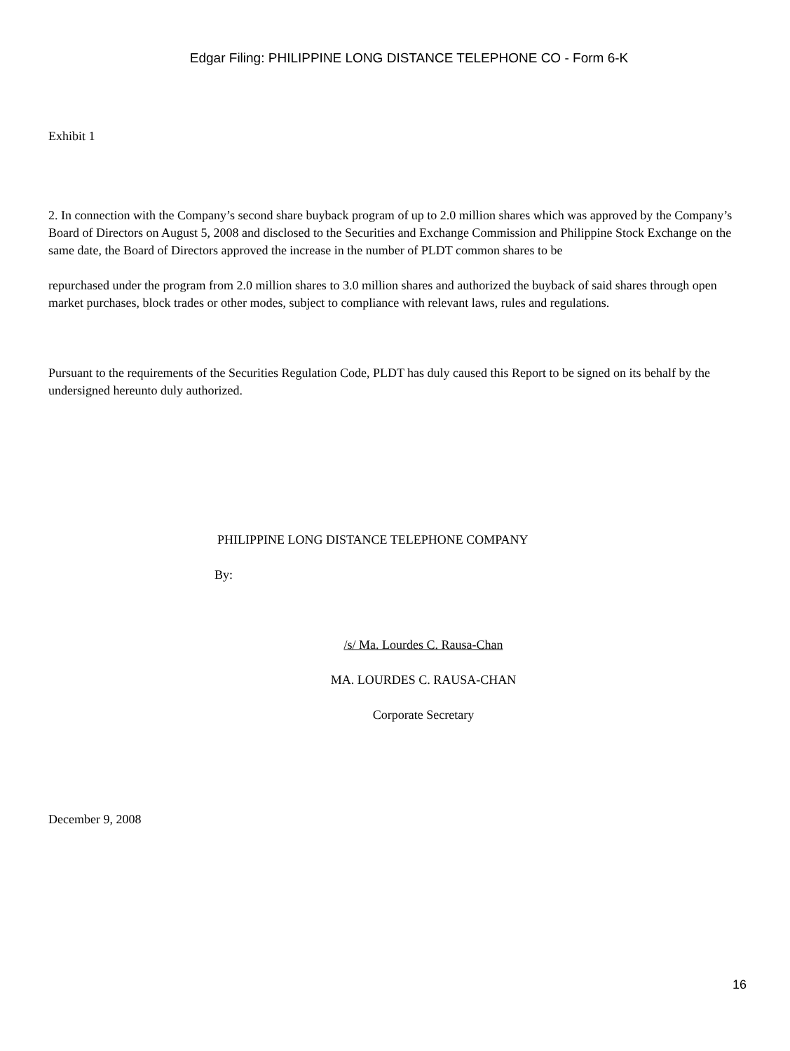Edgar Filing: PHILIPPINE LONG DISTANCE TELEPHONE CO - Form 6-K
Exhibit 1
2. In connection with the Company’s second share buyback program of up to 2.0 million shares which was approved by the Company’s Board of Directors on August 5, 2008 and disclosed to the Securities and Exchange Commission and Philippine Stock Exchange on the same date, the Board of Directors approved the increase in the number of PLDT common shares to be
repurchased under the program from 2.0 million shares to 3.0 million shares and authorized the buyback of said shares through open market purchases, block trades or other modes, subject to compliance with relevant laws, rules and regulations.
Pursuant to the requirements of the Securities Regulation Code, PLDT has duly caused this Report to be signed on its behalf by the undersigned hereunto duly authorized.
PHILIPPINE LONG DISTANCE TELEPHONE COMPANY
By:
/s/ Ma. Lourdes C. Rausa-Chan
MA. LOURDES C. RAUSA-CHAN
Corporate Secretary
December 9, 2008
16